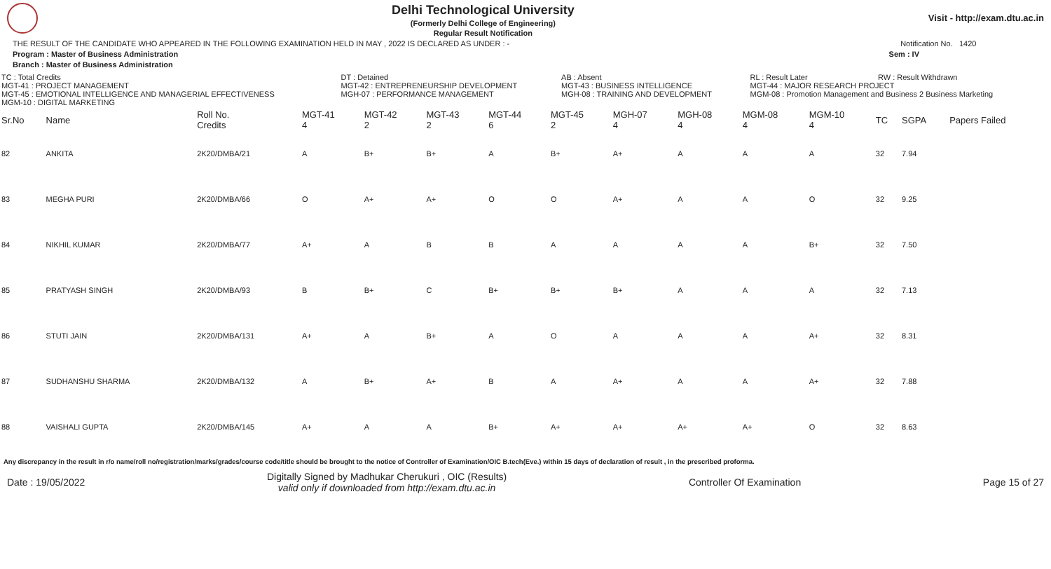Delhi Technological University
(Formerly Delhi College of Engineering)
Regular Result Notification
Visit - http://exam.dtu.ac.in
THE RESULT OF THE CANDIDATE WHO APPEARED IN THE FOLLOWING EXAMINATION HELD IN MAY , 2022 IS DECLARED AS UNDER : - Notification No. 1420
Program : Master of Business Administration Sem : IV
Branch : Master of Business Administration
| TC : Total Credits | DT : Detained | AB : Absent | RL : Result Later | RW : Result Withdrawn |
| MGT-41 : PROJECT MANAGEMENT MGT-45 : EMOTIONAL INTELLIGENCE AND MANAGERIAL EFFECTIVENESS MGM-10 : DIGITAL MARKETING | MGT-42 : ENTREPRENEURSHIP DEVELOPMENT MGH-07 : PERFORMANCE MANAGEMENT | MGT-43 : BUSINESS INTELLIGENCE MGH-08 : TRAINING AND DEVELOPMENT | MGT-44 : MAJOR RESEARCH PROJECT MGM-08 : Promotion Management and Business 2 Business Marketing | |
| Sr.No | Name | Roll No. Credits | MGT-41 4 | MGT-42 2 | MGT-43 2 | MGT-44 6 | MGT-45 2 | MGH-07 4 | MGH-08 4 | MGM-08 4 | MGM-10 4 | TC | SGPA | Papers Failed |
| --- | --- | --- | --- | --- | --- | --- | --- | --- | --- | --- | --- | --- | --- | --- |
| 82 | ANKITA | 2K20/DMBA/21 | A | B+ | B+ | A | B+ | A+ | A | A | A | 32 | 7.94 | |
| 83 | MEGHA PURI | 2K20/DMBA/66 | O | A+ | A+ | O | O | A+ | A | A | O | 32 | 9.25 | |
| 84 | NIKHIL KUMAR | 2K20/DMBA/77 | A+ | A | B | B | A | A | A | A | B+ | 32 | 7.50 | |
| 85 | PRATYASH SINGH | 2K20/DMBA/93 | B | B+ | C | B+ | B+ | B+ | A | A | A | 32 | 7.13 | |
| 86 | STUTI JAIN | 2K20/DMBA/131 | A+ | A | B+ | A | O | A | A | A | A+ | 32 | 8.31 | |
| 87 | SUDHANSHU SHARMA | 2K20/DMBA/132 | A | B+ | A+ | B | A | A+ | A | A | A+ | 32 | 7.88 | |
| 88 | VAISHALI GUPTA | 2K20/DMBA/145 | A+ | A | A | B+ | A+ | A+ | A+ | A+ | O | 32 | 8.63 | |
Any discrepancy in the result in r/o name/roll no/registration/marks/grades/course code/title should be brought to the notice of Controller of Examination/OIC B.tech(Eve.) within 15 days of declaration of result , in the prescribed proforma.
Date : 19/05/2022 Digitally Signed by Madhukar Cherukuri , OIC (Results)
valid only if downloaded from http://exam.dtu.ac.in Controller Of Examination Page 15 of 27